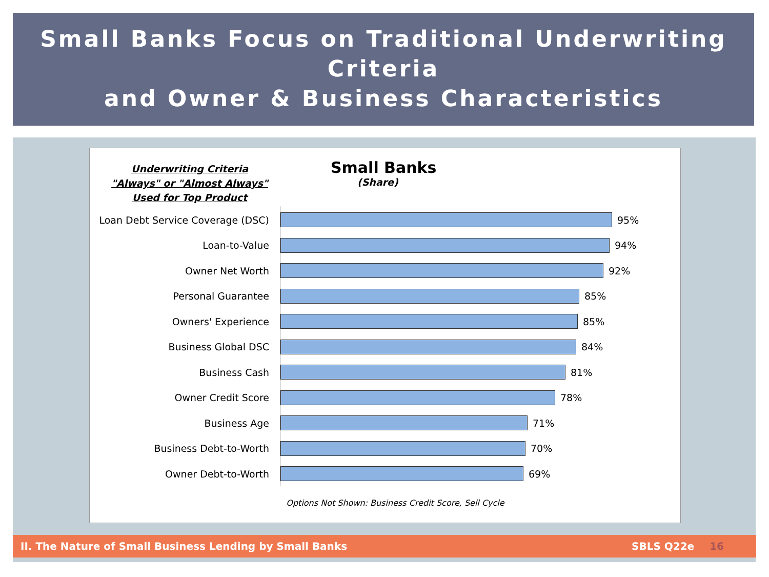Small Banks Focus on Traditional Underwriting Criteria
and Owner & Business Characteristics
Underwriting Criteria
"Always" or "Almost Always"
Used for Top Product
Small Banks
(Share)
Loan Debt Service Coverage (DSC)
95%
Loan-to-Value 94%
Owner Net Worth 92%
Personal Guarantee 85%
Owners' Experience 85%
Business Global DSC 84%
Business Cash 81%
Owner Credit Score 78%
Business Age 71%
Business Debt-to-Worth 70%
Owner Debt-to-Worth 69%
Options Not Shown: Business Credit Score, Sell Cycle
II. The Nature of Small Business Lending by Small Banks SBLS Q22e 16